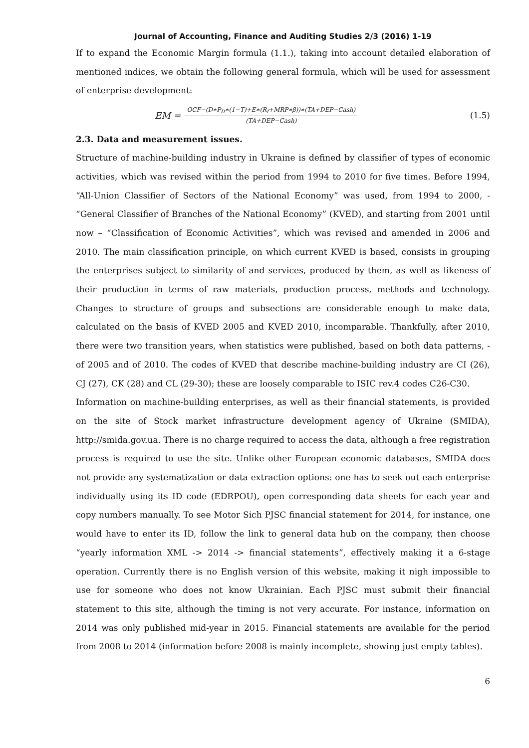Journal of Accounting, Finance and Auditing Studies 2/3 (2016) 1-19
If to expand the Economic Margin formula (1.1.), taking into account detailed elaboration of mentioned indices, we obtain the following general formula, which will be used for assessment of enterprise development:
EM = OCF−(D∗P<sub>D</sub>∗(1−T)+E∗(R<sub>f</sub>+MRP∗β))∗(TA+DEP−Cash) (TA+DEP−Cash) (1.5)
2.3. Data and measurement issues.
Structure of machine-building industry in Ukraine is defined by classifier of types of economic activities, which was revised within the period from 1994 to 2010 for five times. Before 1994, “All-Union Classifier of Sectors of the National Economy” was used, from 1994 to 2000, - “General Classifier of Branches of the National Economy” (KVED), and starting from 2001 until now – “Classification of Economic Activities”, which was revised and amended in 2006 and 2010. The main classification principle, on which current KVED is based, consists in grouping the enterprises subject to similarity of and services, produced by them, as well as likeness of their production in terms of raw materials, production process, methods and technology. Changes to structure of groups and subsections are considerable enough to make data, calculated on the basis of KVED 2005 and KVED 2010, incomparable. Thankfully, after 2010, there were two transition years, when statistics were published, based on both data patterns, - of 2005 and of 2010. The codes of KVED that describe machine-building industry are CI (26), CJ (27), CK (28) and CL (29-30); these are loosely comparable to ISIC rev.4 codes C26-C30.
Information on machine-building enterprises, as well as their financial statements, is provided on the site of Stock market infrastructure development agency of Ukraine (SMIDA), http://smida.gov.ua. There is no charge required to access the data, although a free registration process is required to use the site. Unlike other European economic databases, SMIDA does not provide any systematization or data extraction options: one has to seek out each enterprise individually using its ID code (EDRPOU), open corresponding data sheets for each year and copy numbers manually. To see Motor Sich PJSC financial statement for 2014, for instance, one would have to enter its ID, follow the link to general data hub on the company, then choose “yearly information XML -> 2014 -> financial statements”, effectively making it a 6-stage operation. Currently there is no English version of this website, making it nigh impossible to use for someone who does not know Ukrainian. Each PJSC must submit their financial statement to this site, although the timing is not very accurate. For instance, information on 2014 was only published mid-year in 2015. Financial statements are available for the period from 2008 to 2014 (information before 2008 is mainly incomplete, showing just empty tables).
6